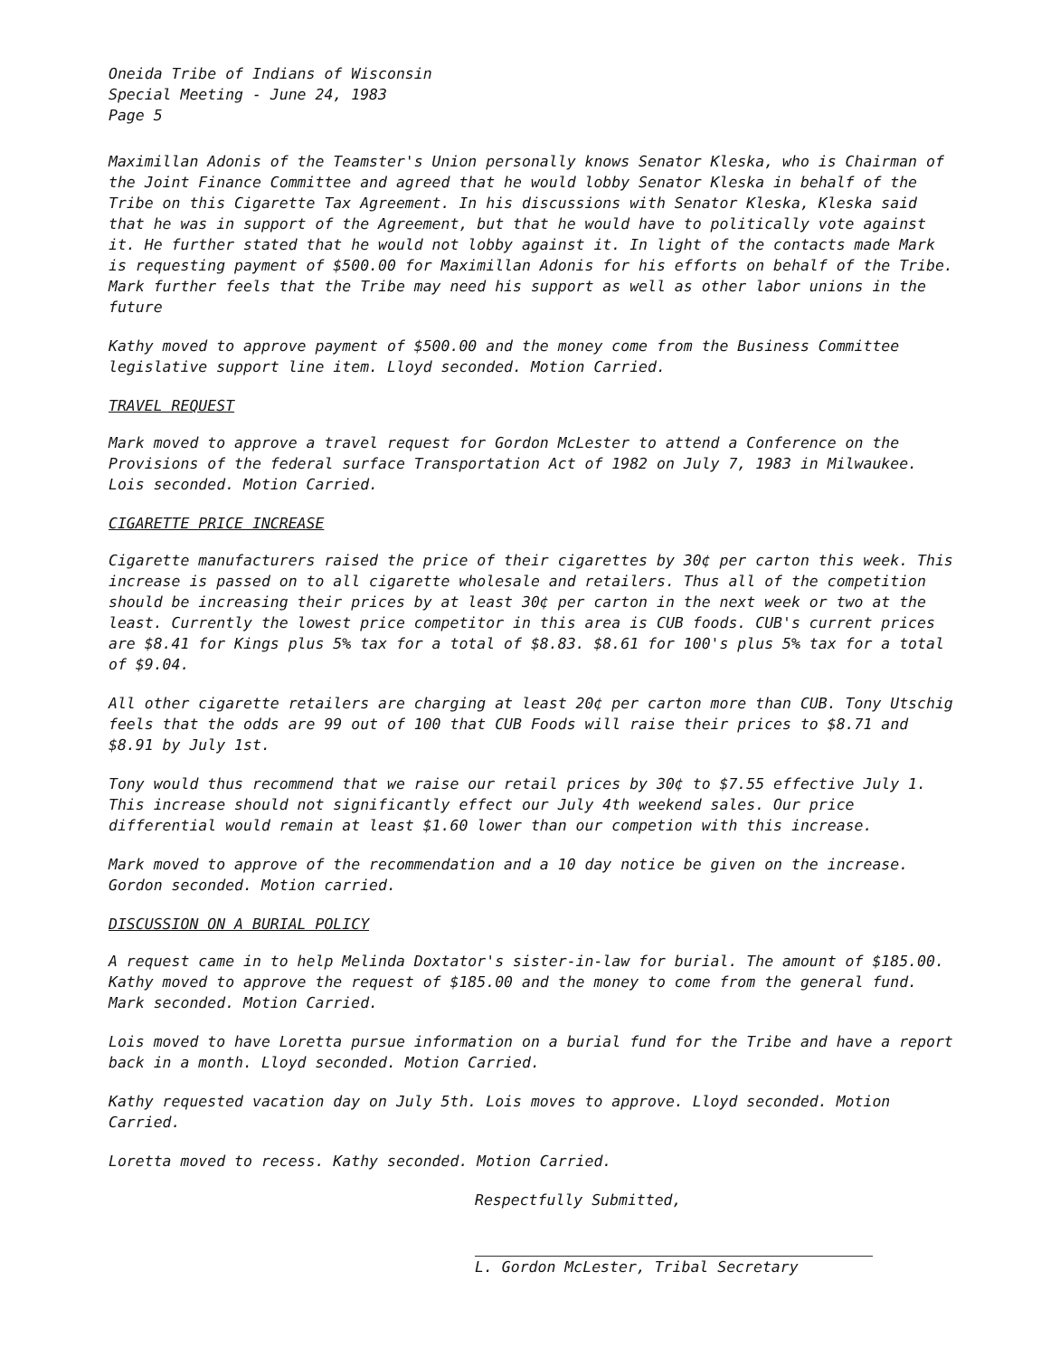Oneida Tribe of Indians of Wisconsin
Special Meeting - June 24, 1983
Page 5
Maximillan Adonis of the Teamster's Union personally knows Senator Kleska, who is Chairman of the Joint Finance Committee and agreed that he would lobby Senator Kleska in behalf of the Tribe on this Cigarette Tax Agreement. In his discussions with Senator Kleska, Kleska said that he was in support of the Agreement, but that he would have to politically vote against it. He further stated that he would not lobby against it. In light of the contacts made Mark is requesting payment of $500.00 for Maximillan Adonis for his efforts on behalf of the Tribe. Mark further feels that the Tribe may need his support as well as other labor unions in the future
Kathy moved to approve payment of $500.00 and the money come from the Business Committee legislative support line item. Lloyd seconded. Motion Carried.
TRAVEL REQUEST
Mark moved to approve a travel request for Gordon McLester to attend a Conference on the Provisions of the federal surface Transportation Act of 1982 on July 7, 1983 in Milwaukee. Lois seconded. Motion Carried.
CIGARETTE PRICE INCREASE
Cigarette manufacturers raised the price of their cigarettes by 30¢ per carton this week. This increase is passed on to all cigarette wholesale and retailers. Thus all of the competition should be increasing their prices by at least 30¢ per carton in the next week or two at the least. Currently the lowest price competitor in this area is CUB foods. CUB's current prices are $8.41 for Kings plus 5% tax for a total of $8.83. $8.61 for 100's plus 5% tax for a total of $9.04.
All other cigarette retailers are charging at least 20¢ per carton more than CUB. Tony Utschig feels that the odds are 99 out of 100 that CUB Foods will raise their prices to $8.71 and $8.91 by July 1st.
Tony would thus recommend that we raise our retail prices by 30¢ to $7.55 effective July 1. This increase should not significantly effect our July 4th weekend sales. Our price differential would remain at least $1.60 lower than our competion with this increase.
Mark moved to approve of the recommendation and a 10 day notice be given on the increase. Gordon seconded. Motion carried.
DISCUSSION ON A BURIAL POLICY
A request came in to help Melinda Doxtator's sister-in-law for burial. The amount of $185.00. Kathy moved to approve the request of $185.00 and the money to come from the general fund. Mark seconded. Motion Carried.
Lois moved to have Loretta pursue information on a burial fund for the Tribe and have a report back in a month. Lloyd seconded. Motion Carried.
Kathy requested vacation day on July 5th. Lois moves to approve. Lloyd seconded. Motion Carried.
Loretta moved to recess. Kathy seconded. Motion Carried.
Respectfully Submitted,
L. Gordon McLester, Tribal Secretary